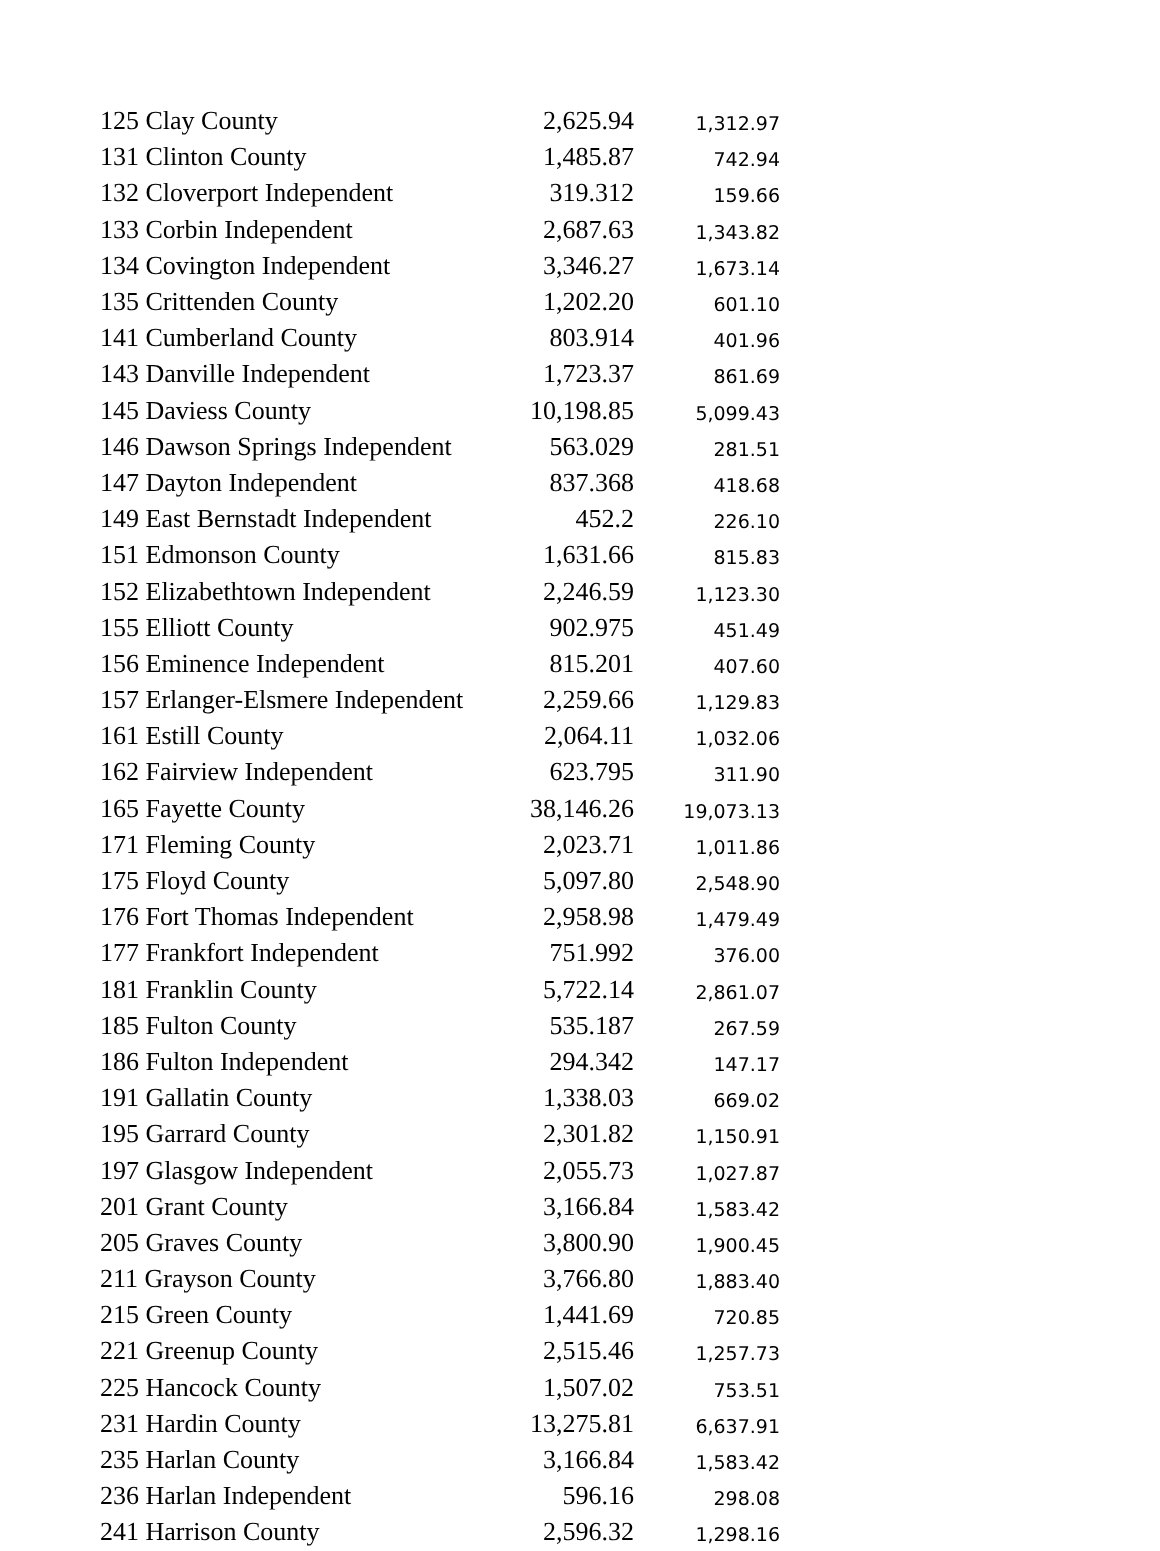| 125 Clay County | 2,625.94 | 1,312.97 |
| 131 Clinton County | 1,485.87 | 742.94 |
| 132 Cloverport Independent | 319.312 | 159.66 |
| 133 Corbin Independent | 2,687.63 | 1,343.82 |
| 134 Covington Independent | 3,346.27 | 1,673.14 |
| 135 Crittenden County | 1,202.20 | 601.10 |
| 141 Cumberland County | 803.914 | 401.96 |
| 143 Danville Independent | 1,723.37 | 861.69 |
| 145 Daviess County | 10,198.85 | 5,099.43 |
| 146 Dawson Springs Independent | 563.029 | 281.51 |
| 147 Dayton Independent | 837.368 | 418.68 |
| 149 East Bernstadt Independent | 452.2 | 226.10 |
| 151 Edmonson County | 1,631.66 | 815.83 |
| 152 Elizabethtown Independent | 2,246.59 | 1,123.30 |
| 155 Elliott County | 902.975 | 451.49 |
| 156 Eminence Independent | 815.201 | 407.60 |
| 157 Erlanger-Elsmere Independent | 2,259.66 | 1,129.83 |
| 161 Estill County | 2,064.11 | 1,032.06 |
| 162 Fairview Independent | 623.795 | 311.90 |
| 165 Fayette County | 38,146.26 | 19,073.13 |
| 171 Fleming County | 2,023.71 | 1,011.86 |
| 175 Floyd County | 5,097.80 | 2,548.90 |
| 176 Fort Thomas Independent | 2,958.98 | 1,479.49 |
| 177 Frankfort Independent | 751.992 | 376.00 |
| 181 Franklin County | 5,722.14 | 2,861.07 |
| 185 Fulton County | 535.187 | 267.59 |
| 186 Fulton Independent | 294.342 | 147.17 |
| 191 Gallatin County | 1,338.03 | 669.02 |
| 195 Garrard County | 2,301.82 | 1,150.91 |
| 197 Glasgow Independent | 2,055.73 | 1,027.87 |
| 201 Grant County | 3,166.84 | 1,583.42 |
| 205 Graves County | 3,800.90 | 1,900.45 |
| 211 Grayson County | 3,766.80 | 1,883.40 |
| 215 Green County | 1,441.69 | 720.85 |
| 221 Greenup County | 2,515.46 | 1,257.73 |
| 225 Hancock County | 1,507.02 | 753.51 |
| 231 Hardin County | 13,275.81 | 6,637.91 |
| 235 Harlan County | 3,166.84 | 1,583.42 |
| 236 Harlan Independent | 596.16 | 298.08 |
| 241 Harrison County | 2,596.32 | 1,298.16 |